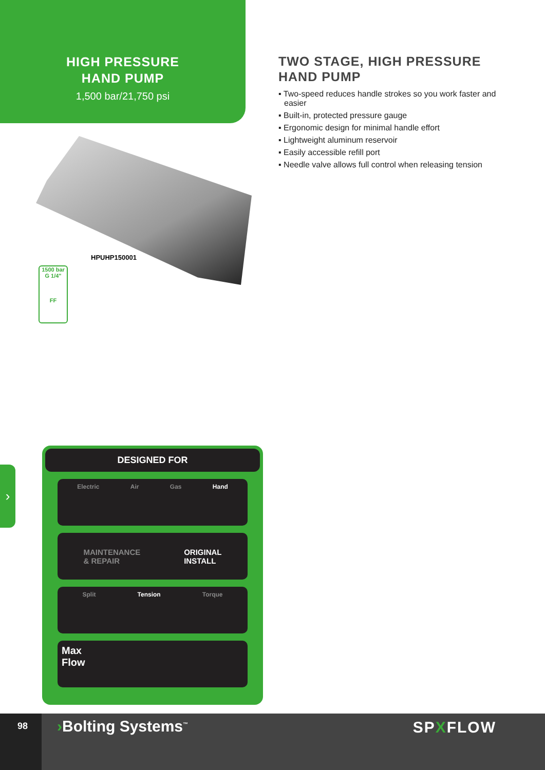HIGH PRESSURE
HAND PUMP
1,500 bar/21,750 psi
TWO STAGE, HIGH PRESSURE
HAND PUMP
▪ Two-speed reduces handle strokes so you work faster and easier
▪ Built-in, protected pressure gauge
▪ Ergonomic design for minimal handle effort
▪ Lightweight aluminum reservoir
▪ Easily accessible refill port
▪ Needle valve allows full control when releasing tension
HPUHP150001
1500 bar
G 1/4"
FF
›
DESIGNED FOR
Electric Air Gas Hand
MAINTENANCE
& REPAIR ORIGINAL
INSTALL
Split Tension Torque
Max
Flow
98
›Bolting Systems<sup>™</sup>
SPXFLOW